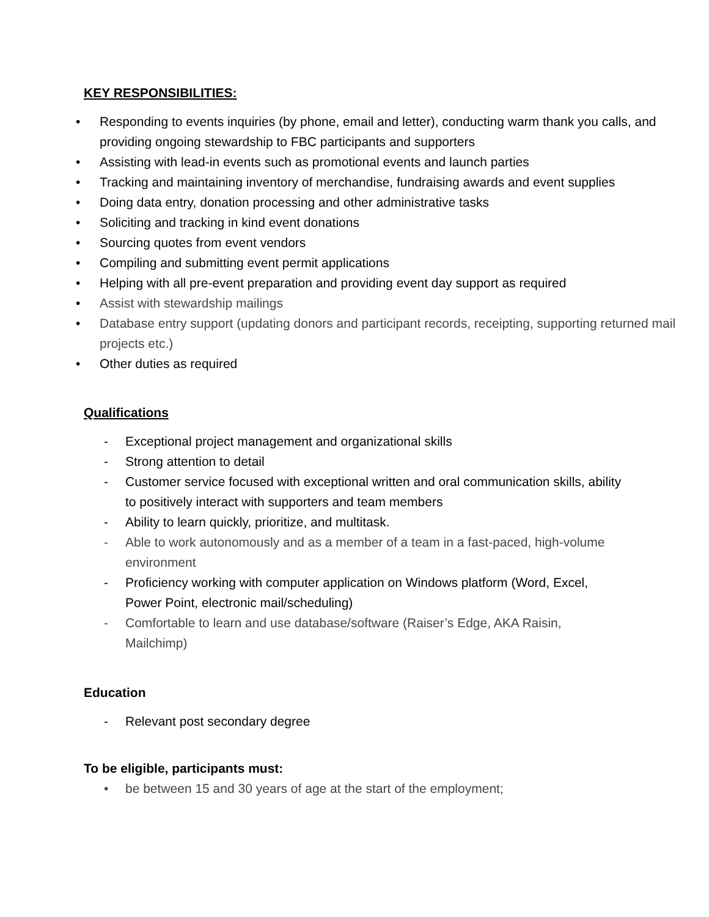KEY RESPONSIBILITIES:
• Responding to events inquiries (by phone, email and letter), conducting warm thank you calls, and providing ongoing stewardship to FBC participants and supporters
• Assisting with lead-in events such as promotional events and launch parties
• Tracking and maintaining inventory of merchandise, fundraising awards and event supplies
• Doing data entry, donation processing and other administrative tasks
• Soliciting and tracking in kind event donations
• Sourcing quotes from event vendors
• Compiling and submitting event permit applications
• Helping with all pre-event preparation and providing event day support as required
• Assist with stewardship mailings
• Database entry support (updating donors and participant records, receipting, supporting returned mail projects etc.)
• Other duties as required
Qualifications
- Exceptional project management and organizational skills
- Strong attention to detail
- Customer service focused with exceptional written and oral communication skills, ability to positively interact with supporters and team members
- Ability to learn quickly, prioritize, and multitask.
- Able to work autonomously and as a member of a team in a fast-paced, high-volume environment
- Proficiency working with computer application on Windows platform (Word, Excel, Power Point, electronic mail/scheduling)
- Comfortable to learn and use database/software (Raiser’s Edge, AKA Raisin, Mailchimp)
Education
- Relevant post secondary degree
To be eligible, participants must:
• be between 15 and 30 years of age at the start of the employment;